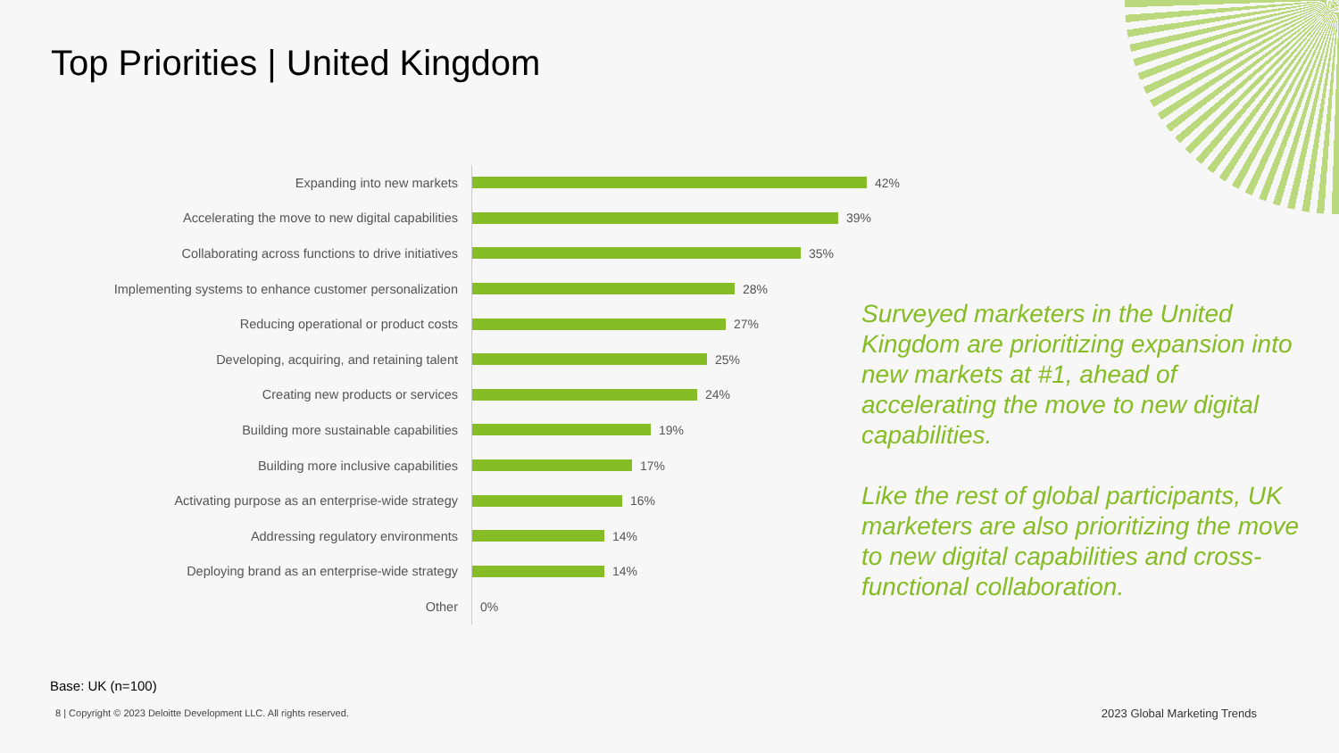Top Priorities | United Kingdom
Expanding into new markets
42%
Accelerating the move to new digital capabilities
39%
Collaborating across functions to drive initiatives
35%
Implementing systems to enhance customer personalization
28%
Reducing operational or product costs
27%
Developing, acquiring, and retaining talent
25%
Creating new products or services
24%
Building more sustainable capabilities
19%
Building more inclusive capabilities
17%
Activating purpose as an enterprise-wide strategy
16%
Addressing regulatory environments
14%
Deploying brand as an enterprise-wide strategy
14%
Other
0%
Surveyed marketers in the United Kingdom are prioritizing expansion into new markets at #1, ahead of accelerating the move to new digital capabilities.
Like the rest of global participants, UK marketers are also prioritizing the move to new digital capabilities and cross-functional collaboration.
Base: UK (n=100)
8 | Copyright © 2023 Deloitte Development LLC. All rights reserved.
2023 Global Marketing Trends